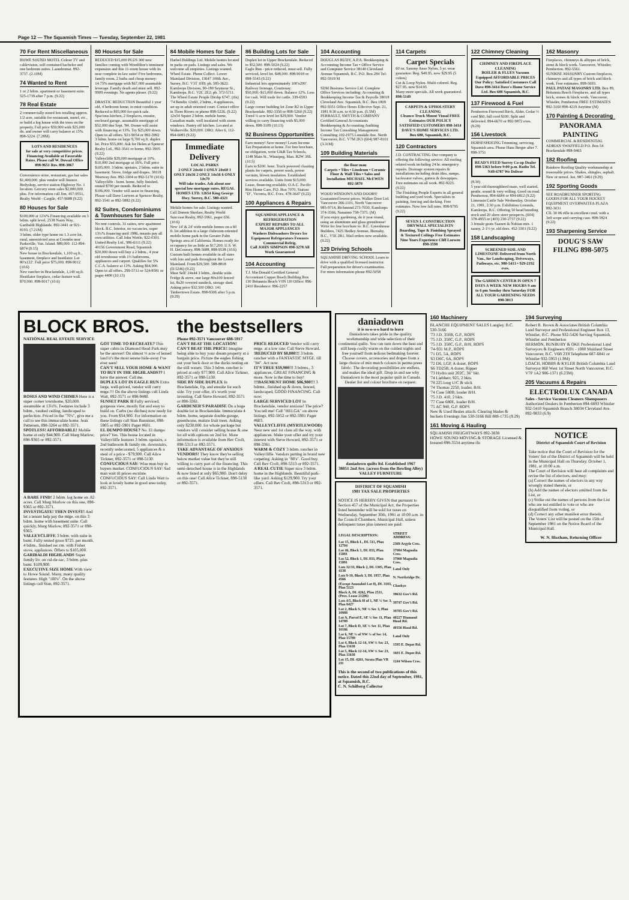Page 12 — The Squamish Times — Tuesday, September 22, 1981
70 For Rent Miscellaneous
HOWE SOUND MOTEL Colour TV and cablevision, self-contained bachelor and one bedroom suites. Laundromat. 892-3737. (2.10M)
74 Wanted to Rent
1 or 2 bdrm. apartment or basement suite. 525-1739 after 7 p.m. (9.22)
78 Real Estate
2 commercially zoned lots totalling approx. 1/2 acre, suitable for restaurant, motel, etc., or build a log house with the trees on the property. Full price $59,900 with $25,000 dn. and owner will carry balance at 15%. 898-5224. (7.28M)
LOTS AND RESIDENCES
for sale at very competitive prices. Financing Available at Favorable Rates. Please call W. Dowad Office 898-9651 Res. 898-3867
Convenience store, restaurant, gas bar sales $1,400,000. plus vendor will finance. Bodyshop, service station Highway No. 1 location. Grocery store sales $2,000,000. plus. For information call Jim, 457-9551, Realty World - Cargile, 457-9688 (9.22)
80 Houses for Sale
$100,000 at 12¾% Financing available on 3 bdrm. split level, 2538 Nairn Way, Garibaldi Highlands. 892-3441 or 921-8193. (7.21M)
3 bdrm. older type home on 1.3 acre lot, rural, unrestricted area at Coombs near Parksville, Van. Island. $89,000. 112-894-6874 (9.15)
New house in Brackendale, 1,100 sq.ft., basement, fireplace and heatilator. Lot 80'x122'. Full price $75,000. 898-9012 (10.6)
New rancher in Brackendale, 1,140 sq.ft. Heatilator fireplace, cedar feature wall. $70,000. 898-9017 (10.6)
80 Houses for Sale
REDUCED $15,000 PLUS 300 new families coming with Woodfibre's imminent expansion and this 11-room house with its near complete in-law suite! Five bedrooms, family room, 2 baths and cheap money: 14.75% mortgage with $67,000 assumable leverage. Family death and must sell. 892-9909 evenings. No agents please. (9.22)
DRASTIC REDUCTION Beautiful 1 year old, 4 bedroom home, in mint condition. Reduced to $93,000 for quick sale. Spacious kitchen, 2 fireplaces, ensuite, enclosed garage, assumable mortgage of $52,000 due Sept. '84. Owner will assist with financing at 13%. Try $25,000 down. Open to all offers. 921-9054 or 892-3992
3 bdrm. home on large 9,700 sq.ft. duplex lot. Price $55,000. Ask for Helen at Spencer Realty Ltd., 892-3541 or home, 892-3905 (9.22)
Valleycliffe $29,000 mortgage at 10%. $10,000 2nd mortgage at 16%. Full price $105,000. 3 bdrm. upstairs, 2 bdrm. suite in basement. Stove, fridge and drapes. 38118 Westway Ave. 892-3304 or 892-5170 (10.6)
Valleycliffe - bsmt. home, fully finished, rented $700 per month. Reduced to $106,000. Vendor will assist in financing. Please call Dave Loewen at Spencer Realty, 892-3541 or 892-5882 (9.22)
82 Suites, Condominiums & Townhouses for Sale
No rent controls. 31 suites, new apartment block. B.C. Interior, no vacancies, super 13¼% financing until 1986, tenants pay all own utilities. Call John Wettle, 922-0301. United Realty Ltd., 986-6111 (9.22)
40156 Government Road, Squamish $20,000 down will buy a 2 bdrm., 4 year old townhouse with 1½ bathrooms, appliances and carport. Qualifies for 5% C.C.A. balance at 13%. Asking $64,900. Open to all offers. 299-5711 or 524-8581 or pager 4400 (10.13)
84 Mobile Homes for Sale
Harbel Holdings Ltd. Mobile homes located in parks on pads. Listings and sales. We welcome all enquiries. Listings wanted. Wheel Estate. Phone Collect. Lower Mainland Division, 13647 100th Ave., Surrey, B.C. V3T 1H9; ph. 585-3622. Kamloops Division, 90-180 Seymour St., Kamloops, B.C. V2C 2E2; ph. 372-5711.
The Wheel Estate People Dirshp 6747. (tfn)
'74 Bendix 12x60, 2 bdrm., 4 appliances, set up in adult oriented court. Contact office in Three Rivers or phone 898-5226. (9.22)
12x54 Squire 2 bdrm. mobile home, Canadian made, well insulated with storm windows. Pantry off kitchen. Located at Walkerville. $20,000. OBO. After 6, 112-894-6083 (9.22)
Immediate Delivery
LOCAL PARKS
2 ONLY 24x44 1 ONLY 24x60 1 ONLY 24x56 2 ONLY 14x56 6 ONLY 14x70
Will take trades. Ask about our special low mortgage rates. REGAL HOMES LTD. 12654 King George Hwy. Surrey, B.C. 580-4321
Mobile homes for sale. Listings wanted. Call Doreen Sherlaw, Realty World Suncoast Realty, 892-5961, pager 656. (10.6)
New 14' & 24' wide mobile homes on a 60 ft. lot addition to a large clubroom oriented mobile home park in the Greater Palm Springs area of California. Homes ready for occupancy for as little as $17,200. U.S. W. H. DeCoursey, 898-5688, 898-9538 (10.6)
Custom built homes available in all sizes with lots and pads throughout the Lower Mainland. From $29,500. 588-8818 (D.5246) (9.22)
Must Sell! 24x44 3 bdrm., double wide. Fridge & stove, one large 80x100 fenced lot, 8x20 covered sundeck, storage shed. Asking price $32,500 OBO. 141 Timbertown Estate. 898-9306 after 5 p.m. (9.29)
86 Building Lots for Sale
Duplex lot in Upper Brackendale. Reduced to $52,500. 898-5024 (9.22)
Eagle Run - price reduced, must sell. Fully serviced, level lot. $48,000. 898-9018 or 898-5543 (9.22)
Industrial lots approximately 100'x200'. Railway frontage, Courtenay. $50,000.-$15,000 down. Balance 12%. Less for cash. Will trade for cattle. 339-6593 (9.22)
Large corner building lot Zone R2 in Upper Brackendale. 892-3350 or 898-5260 (9.22)
Treed ¼ acre level lot $29,900. Vendor willing to carry financing with $5,000 down. 898-3109 (10.13)
92 Business Opportunities
Earn money! Save money! Learn Income Tax Preparation at home. For free brochure, no obligation, write U&R Tax Schools, 1148 Main St., Winnipeg, Man. R2W 3S6. (10.5)
Earn to $200. hour. Truck powered cleaning plants for carpets, power wash, power vacuum, blown insulation. Established services available. Units from $15,000. Lease, financing available, O.A.C. Pacific Rim Home Care, P.O. Box 7070, Station "D", Victoria, B.C. Eves. 478-3647 (9.22)
100 Appliances & Repairs
SQUAMISH APPLIANCE & REFRIGERATION
EXPERT REPAIRS TO ALL MAJOR APPLIANCES
Washers Dishwashers Dryers Ice Equipment Refrigerators Freezers Commercial Refrig.
Call JOHN SIMPSON 898-3278 All Work Guaranteed
104 Accounting
T.J. MacDonald Certified General Accountant Copper Beach Building Box 130 Britannia Beach V0N 1J0 Office: 896-2410 Residence: 896-2257
104 Accounting
DOUGLAS RUDY, A.P.A. Bookkeeping & Accounting Income Tax • Office Service and Computer Service 38140 Cleveland Avenue Squamish, B.C. P.O. Box 284 Tel: 892-5919 M
SDM Business Service Ltd. Complete Office Services including: Accounting & Bookkeeping Income Tax & Payrolls 38018 Cleveland Ave. Squamish, B.C. Box 1809 892-9351 Office Hours Effective Sept. 21, 1981 8:30 a.m. to 4:30 p.m. (5.5M)
PERRAULT, SMYTH & COMPANY Certified General Accountants Bookkeeping & Accounting Auditing Income Tax Consulting Management Consulting 102-1975 Lonsdale Ave. North Vancouver, B.C. V7M 2K3 (604) 987-8101 (3.31M)
109 Building Materials
the floor man
Carpets • Tiles • Linoleum • Ceramic Floor & Wall Tiles • Sales and Installation MICHAEL McEWEN 892-3870
WOOD WINDOWS AND DOORS! Guaranteed lowest prices. Walker Door Ltd. Vancouver 266-1101, North Vancouver 985-9714, Richmond 273-7030, Kamloops 374-3566, Nanaimo 758-7375. (M)
If you enjoy gardening, do it year round, using an aluminum and glass greenhouse! Write for free brochure to: B.C. Greenhouse Builders, 7425 Hedley Avenue, Burnaby, B.C., V5E 2R1. Mail orders now available. (9.22)
129 Driving Schools
SQUAMISH DRIVING SCHOOL Learn to drive with a qualified licensed instructor. Full preparation for driver's examination. For more information phone 892-5058
114 Carpets
Carpet Specials
60 oz. Saxony Anso Nylon, 5 yr. wear guarantee. Reg. $49.95, now $29.95 (5 colors)
Cut & Loop Nylon. Multi colored. Reg. $27.95, now $14.95
Many more specials. All work guaranteed. 898-5149
CARPETS & UPHOLSTERY CLEANING
Cleanco Truck Mount Visual FREE Estimates OUR POLICY SATISFIED CUSTOMERS 898-3414 DAVE'S HOME SERVICES LTD. Box 688, Squamish, B.C.
120 Contractors
J.D. CONTRACTING Our company is offering the following service: All roofing related work including 24 hr. emergency repairs. Drainage system repairs & installations including drain tiles, sumps, backwater valves, gutters & downpipes. Free estimates on all work. 892-9225. (9.22)
The Finishing People Experts in all general building and yard work. Specialists in painting, fencing and decking. Free estimates. Now low fall rates. 898-9795 (9.22)
SEVEN L CONSTRUCTION DRYWALL SPECIALISTS
Boarding, Tape & Finishing Sprayed & Textured Ceilings Free Estimates Nine Years Experience Cliff Loewen 898-3598
122 Chimney Cleaning
CHIMNEY AND FIREPLACE CLEANING
BOILER & FLUES Vacuum Equipped AFFORDABLE PRICES Our Policy: Satisfied Customers Call Dave 898-3414 Dave's Home Service Ltd. Box 688 Squamish, B.C.
137 Firewood & Fuel
Pemberton Firewood Birch, Alder, Cedar ½ cord $60, full cord $100. Split and delivered. 894-6670 or 892-9872 eves. (9.29)
156 Livestock
HORSESHOEING Trimming, servicing. Squamish area. Phone Hans Berger after 7. 898-3751
READ'S FEED Surrey Co-op Dealer 898-5363 before 9:00 p.m. Radio Tel. N49-6787 We Deliver
(8.30)
5 year old thoroughbred mare, well started, gentle, sound & very willing. Good on road. Pemberton, 894-6684 or 894-6812 (9.22)
Limousin Cattle Sale Wednesday, October 21, 1981, 2:30 p.m. Exhibition Grounds, Kamloops, B.C. Offering 50 head breeding stock and 20 show steer prospects. (604) 378-4955 or (403) 230-2737 (9.22)
3 female goats Saanen & Nubian mix. 1 nanny, 2-1½ yr. old does. 452-3301 (9.22)
158 Landscaping
SCREENED SOIL AND LIMESTONE Delivered from North Van., for Landscaping, Driveways, Pathways, etc. 980-5413 • 929-2192 eves.
The GARDEN CENTER IS OPEN 7 DAYS A WEEK NEW HOURS 9 am to 6 pm Sunday thru Saturday FOR ALL YOUR GARDENING NEEDS 898-3813
162 Masonry
Fireplaces, chimneys & alltypes of brick, stone & block work. Vancouver, Whistler, Pemberton. 892-5561.
SUNRISE MASONRY Custom fireplaces, chimneys and all types of brick and block work. Free estimates. 898-5693.
PAUL PATASI MASONRY LTD. Box 89, Britannia Beach Fireplaces, and all types brick, stones & block work. Vancouver, Whistler, Pemberton FREE ESTIMATES 892-3160 898-4219 Anytime (M)
170 Painting & Decorating
PANORAMA PAINTING
COMMERCIAL & RESIDENTIAL ADRIAN SWAFFIELD P.O. Box 54 Brackendale 898-9465
182 Roofing
Rainbow Roofing Quality workmanship at reasonable prices. Shakes, shingles, asphalt. New or reroof. Joe, 987-3461 (9.29)
192 Sporting Goods
SEE ROADRUNNER SPORTING GOODS FOR ALL YOUR HOCKEY EQUIPMENT OVERWAITEA PLAZA 892-3031
CIL 30 06 rifle in excellent cond. with a 3x9 scope and carrying case. 898-5824 (9.22)
193 Sharpening Service
DOUG'S SAW FILING 898-5075
BLOCK BROS.
NATIONAL REAL ESTATE SERVICE
the bestsellers
Phone 892-3571 Vancouver 688-5917
ROSES AND WIND CHIMES Here is a super corner townhome, $20,000. assumable at 13¼%. Features include 3 bdrm., vaulted ceiling, landscaped to perfection. Priced in the "70's", give me a call to see this immaculate home. Jean Pettersen, 898-3264 or 892-3571.
SPOTLESS! AFFORDABLE! Mobile home at only $44,900. Call Marg Marlow, 898-9365 or 892-3571.
A RARE FIND! 2 bdrm. log home on .82 acres. Call Marg Marlow on this one, 898-9365 or 892-3571.
INVESTIGATE! THEN INVEST! And let a tenant help pay the mtge. on this 3 bdrm. home with basement suite. Call quickly, Marg Marlow, 892-3571 or 898-9365.
VALLEYCLIFFE 3 bdrm. with suite in bsmt. Fully rented gross $725. per month. 4 bdrm., finished rec rm. with Fisher stove, appliances. Offers to $105,000.
GARIBALDI HIGHLANDS Super family liv. on cul-de-sac, 3 bdrm. plus bsmt. $109,900.
EXECUTIVE SIZE HOME With view to Howe Sound. Many, many quality features. High "100's". On the above listings call Stan, 892-3571.
GOT TIME TO RECREATE? This super cabin in Diamond Head Park may be the answer! On almost ½ acre of leased land it's the most serene hide-away I've ever seen!
CAN'T SELL YOUR HOME & WANT TO BUY IN THE HIGHLANDS?? I have the answer. Call me.
DUPLEX LOT IN EAGLE RUN Extra large, well-priced, vendor will carry mtge.!!! On the above listings call Linda Watt, 892-3571 or 898-9480.
SUNSET PARK II Fully serviced, gorgeous view, mostly flat and easy to build on. Curbs (no ditches) now ready for you. From $54,900. For information on these listings call Stan Bannister, 898-5905 or 892-5901 Pager #601.
EL DUMPO HOUSE? No. El dumpo price? Yes. This house located in Valleycliffe features 3 bdrm. upstairs, a 2nd bathroom & family rm. downstairs, recently redecorated, 5 appliances & a steal of a price - $79,900. Call Alice Tickner, 892-3571 or 898-5130.
CONFUCIOUS SAY: Wise man buy in buyers market. CONFUCIOUS SAY: Sad man wait til prices escalate. CONFUCIOUS SAY: Call Linda Watt to look at lovely home in good area today, 892-3571.
CAN'T BEAT THE LOCATION! CAN'T BEAT THE PRICE! Imagine being able to buy your dream property at a bargain price. Picture the eagles fishing out your back door or the ducks resting on the still waters. This 3 bdrm. rancher is priced at only $77,900. Call Alice Tickner, 892-3571 or 898-5130.
SIDE BY SIDE DUPLEX In Brackendale, f/p, and ensuite for each side. Try your offer, it's worth your investing. Call Steve Howard, 892-3571 or 898-3361.
GARDENER'S PARADISE On a huge double lot in Brackendale. Immaculate 4 bdrm. home, separate double garage, greenhouse, mature fruit trees. Asking only $230,000. for whole package but vendors will consider selling house & one lot all with options on 2nd lot. More information is available from Bev Croft, 898-5313 or 892-3571.
TAKE ADVANTAGE OF ANXIOUS VENDORS! They know they're selling below market value but they're still willing to carry part of the financing. This semi-detached house is in the Highlands & now listed at only $65,900. Don't delay on this one! Call Alice Tickner, 898-5130 or 892-3571.
PRICE REDUCED Vendor will carry mtge. at a low rate. Call Steve Howard.
!REDUCED BY $8,000!!! 3 bdrm. rancher with a FANTASTIC MTGE. till "84". Act now.
IT'S TRUE $59,900!!! 3 bdrms., 3 appliances, GREAT FINANCING & more. Now is the time to buy!
!!!BASEMENT HOME $86,900!!! 3 bdrms., finished up & down, fenced, landscaped, GOOD FINANCING. Call now.
LARGE SERVICED LOT In Brackendale, vendor anxious! The price? You tell me! Call "HELGA" on above listings, 892-5852 or 892-5901 Pager #603.
VALLEYCLIFFE (MYRTLEWOOD) Near new and 1st class all the way, with appliances. Make your offer and try your interest with Steve Howard, 892-3571 or 898-3361.
WARM & COZY 3 bdrm. rancher in Valleycliffe. Vendors putting in brand new carpeting. Asking in "80's". Good buy. Call Bev Croft, 898-5313 or 892-3571.
A REAL CUTIE Super nice 3 bdrm. home in the Highlands. Beautiful park-like yard. Asking $129,900. Try your offers. Call Bev Croft, 898-5313 or 892-3571.
daniadown
it is so-o-o-o hard to leave
Daniadown takes pride in the quality, workmanship and wide selection of their continental quilts. You can turn down the heat and still keep cozily warm on the coldest nights and free yourself from tedious bedmaking forever. Choose covers, accessories and drapes from a large choice of mix match colours in perma press fabric. The decorating possibilities are endless, and makes the ideal gift. Drop in and see why Daniadown is the most popular quilt in Canada. Dealer list and colour brochure on request.
daniadown quilts ltd. Established 1967
38051 2nd Ave. (across from the Bowling Alley) VALLEY FURNITURE
DISTRICT OF SQUAMISH
1981 TAX SALE PROPERTIES
NOTICE IS HEREBY GIVEN that pursuant to Section 457 of the Municipal Act, the Properties listed hereunder will be sold for taxes on Wednesday, September 30th, 1981 at 10:00 a.m. in the Council Chambers, Municipal Hall, unless delinquent taxes plus interest are paid:
| LEGAL DESCRIPTION: | STREET ADDRESS: |
| --- | --- |
| Lot 15, Block L, DL 511, Plan 12704 | 2369 Argyle Cres. |
| Lot 46, Block 1, DL 833, Plan 15881 | 37984 Magnolia Cres. |
| Lot 52, Block 1, DL 833, Plan 15881 | 37960 Magnolia Cres. |
| Lots 32/33, Block 2, DL 1305, Plan 4138 | Land Only |
| Lots 9-19, Block 3, DL 1957, Plan 4566 | N. Northridge Dr. |
| (Except Amended Lot 8), DL 3183, Plan 5123 | Cheekye |
| Block A, DL 4262, Plan 2511, (Prov. Lease 21206) | 39632 Gov't Rd. |
| Lots 4/5, Block H of 1, NE ¼ Sec 3, Plan 8427 | 39747 Gov't Rd. |
| Lot 2, Block S, NE ¼ Sec 3, Plan 10988 | 39785 Gov't Rd. |
| Lot A, Parcel E, SE ¼ Sec 11, Plan 14789 | 40227 Diamond Head Rd. |
| Lot 7, Block D, SE ¼ Sec 11, Plan 10186 | 40356 Hood Rd. |
| Lot 6, NE ¼ of NW ¼ of Sec 14, Plan 15789 | Land Only |
| Lot 4, Block 12-14, SW ¼ Sec 23, Plan 11638 | 1595 E. Depot Rd. |
| Lot 5, Block 12-14, SW ¼ Sec 23, Plan 11638 | 1601 E. Depot Rd. |
| Lot 15, DL 4261, Strata Plan VR 211 | 1244 Wilson Cres. |
This is the second of two publications of this notice. Dated this 22nd day of September, 1981, at Squamish, B.C.
C. N. Schilberg Collector
160 Machinery
BLANCHE EQUIPMENT SALES Langley, B.C. 530-3166
'73 J.D. 350B, G.P., ROPS
'75 J.D. 350C, G.P., ROPS
'75 J.D. 350C, G.P., B/H, ROPS
'74-931 M.P., ROPS
'71 D5, 5A, ROPS
'63 D6C, 6A, ROPS
'72 D6, LGP, A dozer, ROPS
'66 TD25B, A dozer, Ripper
'73 Hydra unit 202C, 36" bkt.
'74 Liebherr, 925, 2 bkts.
'78 225 long U/C & stick
'74 Thomas 2250, loader, B/H.
'74 Case 580B, loader B/H.
'75 J.D. 410, 2 bkts.
'77 Case 680E, loader B/H.
'75 AC 940, G.P. ROPS
New & Used Beales attach. Clearing blades & buckets Evenings Jim 530-3166 Bill 888-1735 (9.29)
161 Moving & Hauling
SQUAMISH FREIGHTWAYS 892-3838
HOWE SOUND MOVING & STORAGE Licensed & Insured 898-3534 anytime tfn
194 Surveying
Robert B. Brown & Associates British Columbia Land Surveyor and Professional Engineer Box 13, Whistler, B.C. Phone 932-5426 Serving Squamish, Whistler and Pemberton
HERMON, BUNBURY & OKE Professional Land Surveyors & Engineers #201 - 1080 Maitland Street Vancouver, B.C. V6B 2T8 Telephone 687-6841 or Whistler 932-5953 (1.9M)
LOACH, HOBBS & KYLER British Columbia Land Surveyor 860 West 1st Street North Vancouver, B.C. V7P 1A2 986-1371 (6.23M)
205 Vacuums & Repairs
ELECTROLUX CANADA
Sales - Service Vacuum Cleaners Shampooers Authorized Dealers In Pemberton 894-6693 Whistler 932-5410 Squamish Branch 38034 Cleveland Ave. 892-9833 (6.9)
NOTICE
District of Squamish Court of Revision
Take notice that the Court of Revision for the Voters' list of the District of Squamish will be held in the Municipal Hall on Thursday, October 1, 1981, at 10:00 a.m.
The Court of Revision will hear all complaints and revise the list of electors, and may:
(a) Correct the names of electors in any way wrongly stated therein, or
(b) Add the names of electors omitted from the List, or
(c) Strike out the names of persons from the List who are not entitled to vote or who are disqualified from voting, or
(d) Correct any other manifest error therein.
The Voters' List will be posted on the 15th of September 1981 on the Notice Board of the Municipal Hall.
W. N. Bloxham, Returning Officer